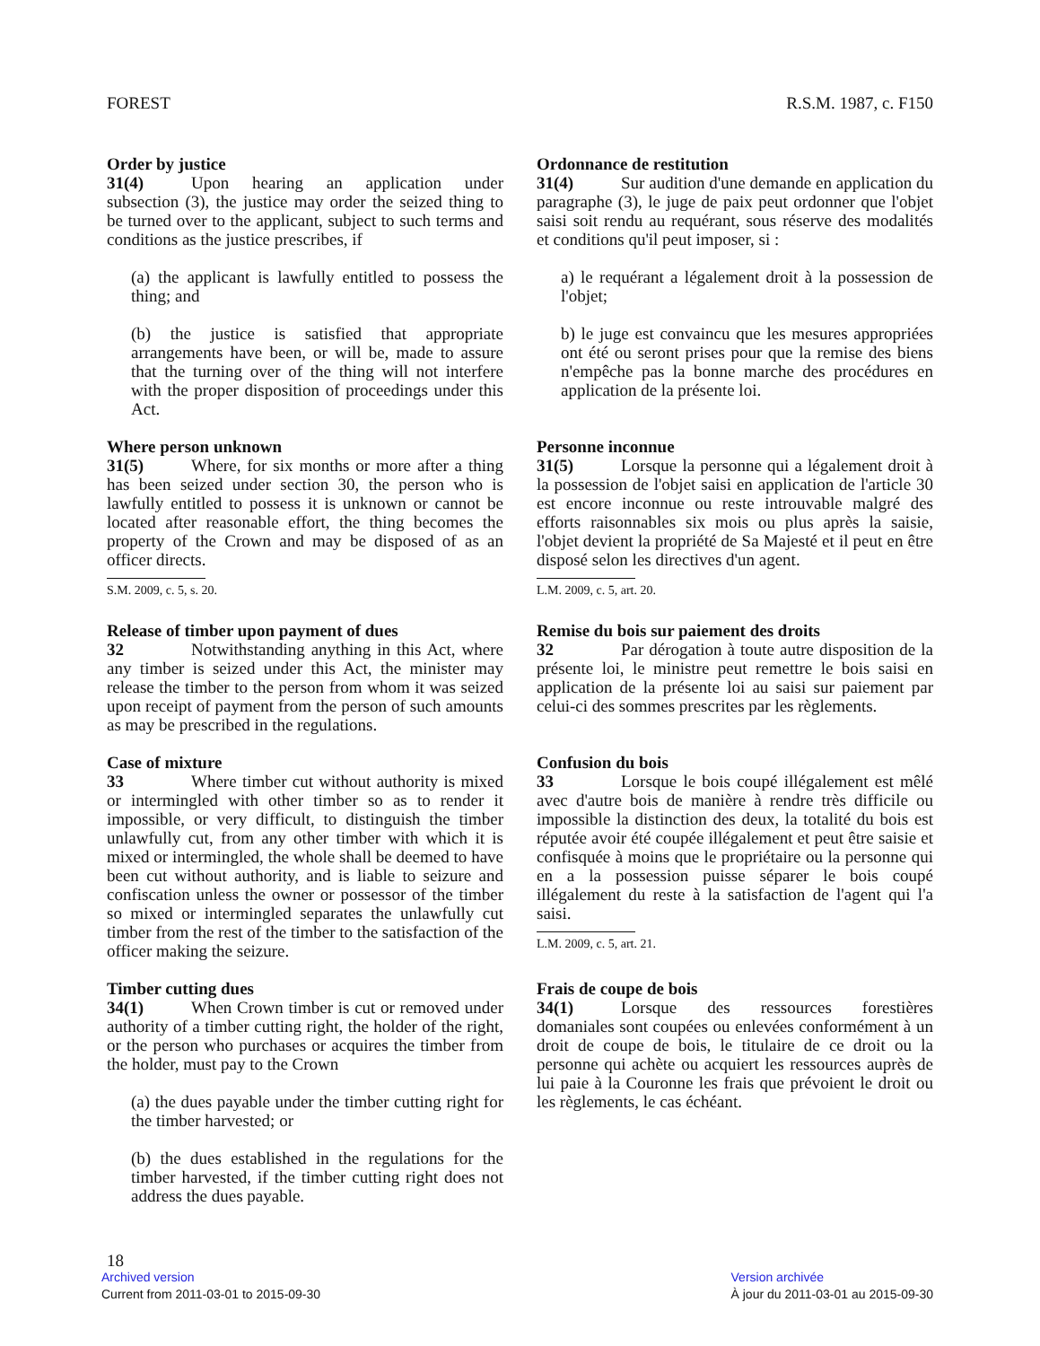FOREST R.S.M. 1987, c. F150
Order by justice
31(4) Upon hearing an application under subsection (3), the justice may order the seized thing to be turned over to the applicant, subject to such terms and conditions as the justice prescribes, if
(a) the applicant is lawfully entitled to possess the thing; and
(b) the justice is satisfied that appropriate arrangements have been, or will be, made to assure that the turning over of the thing will not interfere with the proper disposition of proceedings under this Act.
Ordonnance de restitution
31(4) Sur audition d'une demande en application du paragraphe (3), le juge de paix peut ordonner que l'objet saisi soit rendu au requérant, sous réserve des modalités et conditions qu'il peut imposer, si :
a) le requérant a légalement droit à la possession de l'objet;
b) le juge est convaincu que les mesures appropriées ont été ou seront prises pour que la remise des biens n'empêche pas la bonne marche des procédures en application de la présente loi.
Where person unknown
31(5) Where, for six months or more after a thing has been seized under section 30, the person who is lawfully entitled to possess it is unknown or cannot be located after reasonable effort, the thing becomes the property of the Crown and may be disposed of as an officer directs.
S.M. 2009, c. 5, s. 20.
Personne inconnue
31(5) Lorsque la personne qui a légalement droit à la possession de l'objet saisi en application de l'article 30 est encore inconnue ou reste introuvable malgré des efforts raisonnables six mois ou plus après la saisie, l'objet devient la propriété de Sa Majesté et il peut en être disposé selon les directives d'un agent.
L.M. 2009, c. 5, art. 20.
Release of timber upon payment of dues
32 Notwithstanding anything in this Act, where any timber is seized under this Act, the minister may release the timber to the person from whom it was seized upon receipt of payment from the person of such amounts as may be prescribed in the regulations.
Remise du bois sur paiement des droits
32 Par dérogation à toute autre disposition de la présente loi, le ministre peut remettre le bois saisi en application de la présente loi au saisi sur paiement par celui-ci des sommes prescrites par les règlements.
Case of mixture
33 Where timber cut without authority is mixed or intermingled with other timber so as to render it impossible, or very difficult, to distinguish the timber unlawfully cut, from any other timber with which it is mixed or intermingled, the whole shall be deemed to have been cut without authority, and is liable to seizure and confiscation unless the owner or possessor of the timber so mixed or intermingled separates the unlawfully cut timber from the rest of the timber to the satisfaction of the officer making the seizure.
Confusion du bois
33 Lorsque le bois coupé illégalement est mêlé avec d'autre bois de manière à rendre très difficile ou impossible la distinction des deux, la totalité du bois est réputée avoir été coupée illégalement et peut être saisie et confisquée à moins que le propriétaire ou la personne qui en a la possession puisse séparer le bois coupé illégalement du reste à la satisfaction de l'agent qui l'a saisi.
L.M. 2009, c. 5, art. 21.
Timber cutting dues
34(1) When Crown timber is cut or removed under authority of a timber cutting right, the holder of the right, or the person who purchases or acquires the timber from the holder, must pay to the Crown
(a) the dues payable under the timber cutting right for the timber harvested; or
(b) the dues established in the regulations for the timber harvested, if the timber cutting right does not address the dues payable.
Frais de coupe de bois
34(1) Lorsque des ressources forestières domaniales sont coupées ou enlevées conformément à un droit de coupe de bois, le titulaire de ce droit ou la personne qui achète ou acquiert les ressources auprès de lui paie à la Couronne les frais que prévoient le droit ou les règlements, le cas échéant.
18
Archived version
Current from 2011-03-01 to 2015-09-30
Version archivée
À jour du 2011-03-01 au 2015-09-30